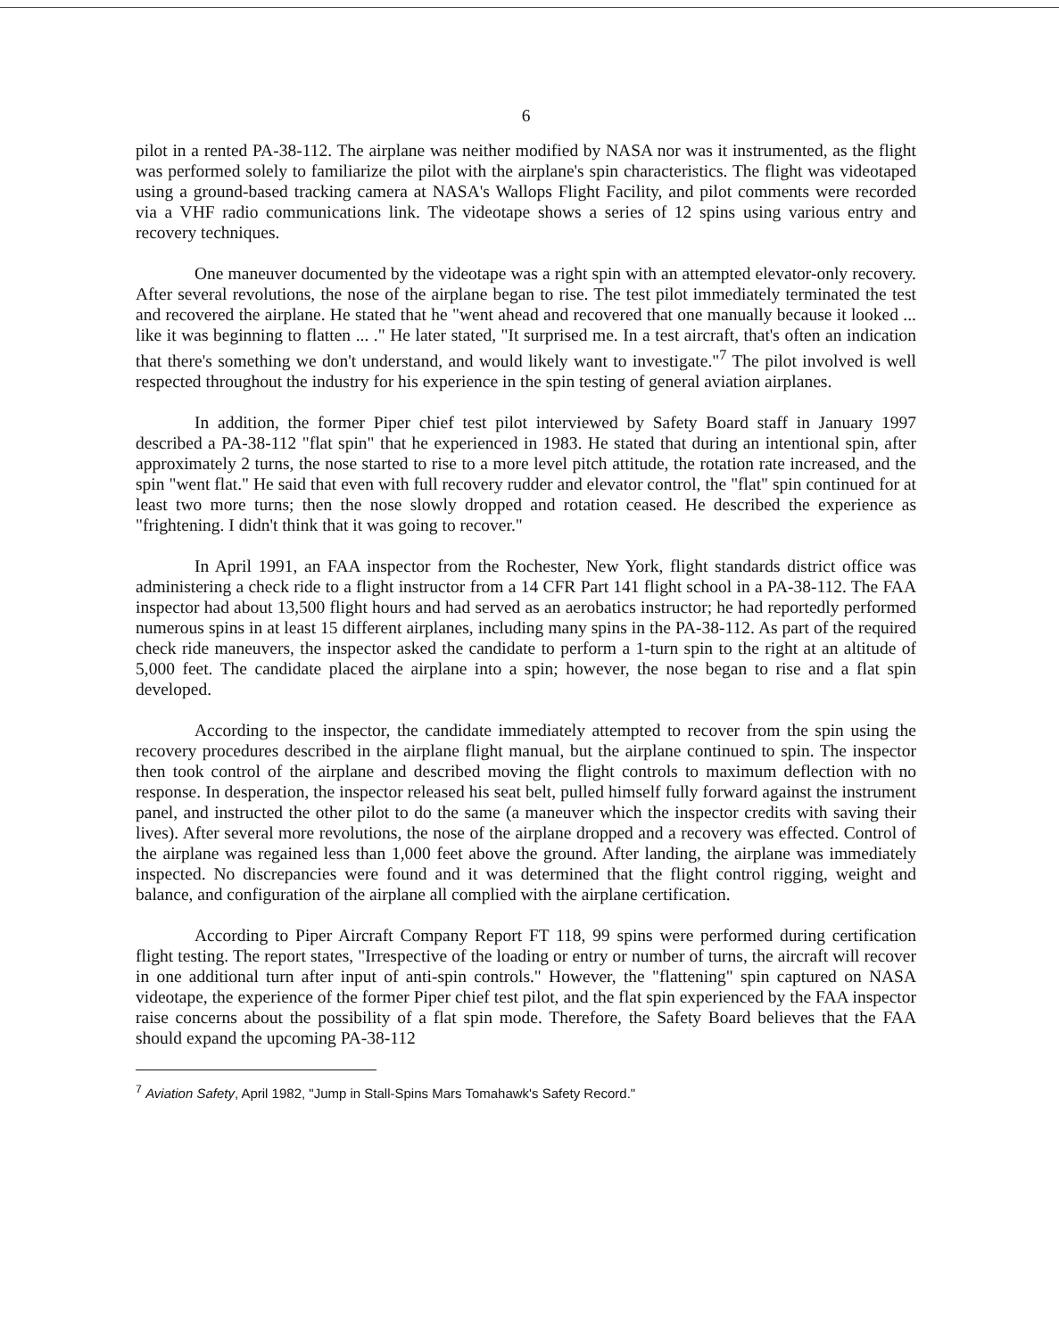6
pilot in a rented PA-38-112. The airplane was neither modified by NASA nor was it instrumented, as the flight was performed solely to familiarize the pilot with the airplane's spin characteristics. The flight was videotaped using a ground-based tracking camera at NASA's Wallops Flight Facility, and pilot comments were recorded via a VHF radio communications link. The videotape shows a series of 12 spins using various entry and recovery techniques.
One maneuver documented by the videotape was a right spin with an attempted elevator-only recovery. After several revolutions, the nose of the airplane began to rise. The test pilot immediately terminated the test and recovered the airplane. He stated that he "went ahead and recovered that one manually because it looked ... like it was beginning to flatten ... ." He later stated, "It surprised me. In a test aircraft, that's often an indication that there's something we don't understand, and would likely want to investigate."<sup>7</sup> The pilot involved is well respected throughout the industry for his experience in the spin testing of general aviation airplanes.
In addition, the former Piper chief test pilot interviewed by Safety Board staff in January 1997 described a PA-38-112 "flat spin" that he experienced in 1983. He stated that during an intentional spin, after approximately 2 turns, the nose started to rise to a more level pitch attitude, the rotation rate increased, and the spin "went flat." He said that even with full recovery rudder and elevator control, the "flat" spin continued for at least two more turns; then the nose slowly dropped and rotation ceased. He described the experience as "frightening. I didn't think that it was going to recover."
In April 1991, an FAA inspector from the Rochester, New York, flight standards district office was administering a check ride to a flight instructor from a 14 CFR Part 141 flight school in a PA-38-112. The FAA inspector had about 13,500 flight hours and had served as an aerobatics instructor; he had reportedly performed numerous spins in at least 15 different airplanes, including many spins in the PA-38-112. As part of the required check ride maneuvers, the inspector asked the candidate to perform a 1-turn spin to the right at an altitude of 5,000 feet. The candidate placed the airplane into a spin; however, the nose began to rise and a flat spin developed.
According to the inspector, the candidate immediately attempted to recover from the spin using the recovery procedures described in the airplane flight manual, but the airplane continued to spin. The inspector then took control of the airplane and described moving the flight controls to maximum deflection with no response. In desperation, the inspector released his seat belt, pulled himself fully forward against the instrument panel, and instructed the other pilot to do the same (a maneuver which the inspector credits with saving their lives). After several more revolutions, the nose of the airplane dropped and a recovery was effected. Control of the airplane was regained less than 1,000 feet above the ground. After landing, the airplane was immediately inspected. No discrepancies were found and it was determined that the flight control rigging, weight and balance, and configuration of the airplane all complied with the airplane certification.
According to Piper Aircraft Company Report FT 118, 99 spins were performed during certification flight testing. The report states, "Irrespective of the loading or entry or number of turns, the aircraft will recover in one additional turn after input of anti-spin controls." However, the "flattening" spin captured on NASA videotape, the experience of the former Piper chief test pilot, and the flat spin experienced by the FAA inspector raise concerns about the possibility of a flat spin mode. Therefore, the Safety Board believes that the FAA should expand the upcoming PA-38-112
<sup>7</sup> Aviation Safety, April 1982, "Jump in Stall-Spins Mars Tomahawk's Safety Record."